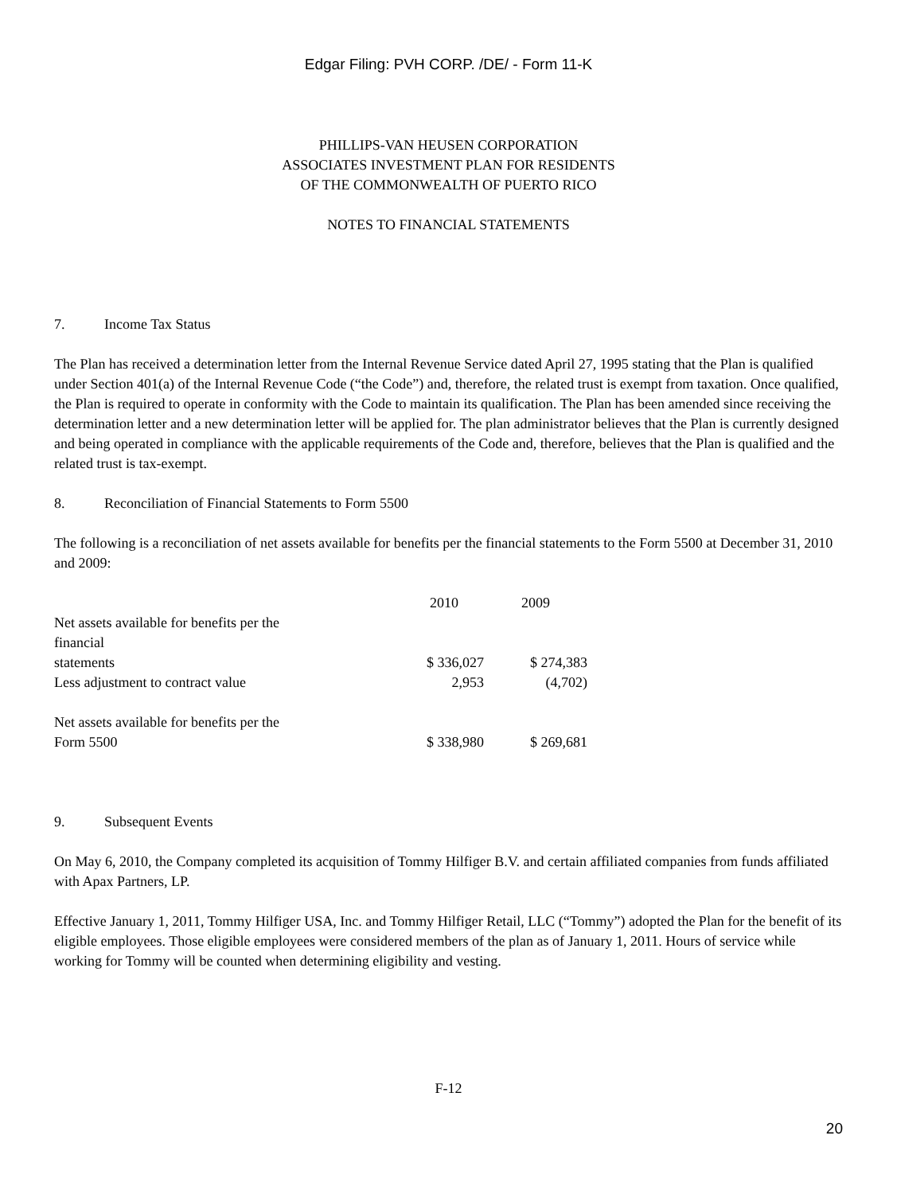Edgar Filing: PVH CORP. /DE/ - Form 11-K
PHILLIPS-VAN HEUSEN CORPORATION
ASSOCIATES INVESTMENT PLAN FOR RESIDENTS
OF THE COMMONWEALTH OF PUERTO RICO
NOTES TO FINANCIAL STATEMENTS
7. Income Tax Status
The Plan has received a determination letter from the Internal Revenue Service dated April 27, 1995 stating that the Plan is qualified under Section 401(a) of the Internal Revenue Code (“the Code”) and, therefore, the related trust is exempt from taxation. Once qualified, the Plan is required to operate in conformity with the Code to maintain its qualification. The Plan has been amended since receiving the determination letter and a new determination letter will be applied for. The plan administrator believes that the Plan is currently designed and being operated in compliance with the applicable requirements of the Code and, therefore, believes that the Plan is qualified and the related trust is tax-exempt.
8. Reconciliation of Financial Statements to Form 5500
The following is a reconciliation of net assets available for benefits per the financial statements to the Form 5500 at December 31, 2010 and 2009:
| | 2010 | 2009 |
| Net assets available for benefits per the financial statements | $ 336,027 | $ 274,383 |
| Less adjustment to contract value | 2,953 | (4,702) |
| Net assets available for benefits per the Form 5500 | $ 338,980 | $ 269,681 |
9. Subsequent Events
On May 6, 2010, the Company completed its acquisition of Tommy Hilfiger B.V. and certain affiliated companies from funds affiliated with Apax Partners, LP.
Effective January 1, 2011, Tommy Hilfiger USA, Inc. and Tommy Hilfiger Retail, LLC (“Tommy”) adopted the Plan for the benefit of its eligible employees. Those eligible employees were considered members of the plan as of January 1, 2011. Hours of service while working for Tommy will be counted when determining eligibility and vesting.
F-12
20